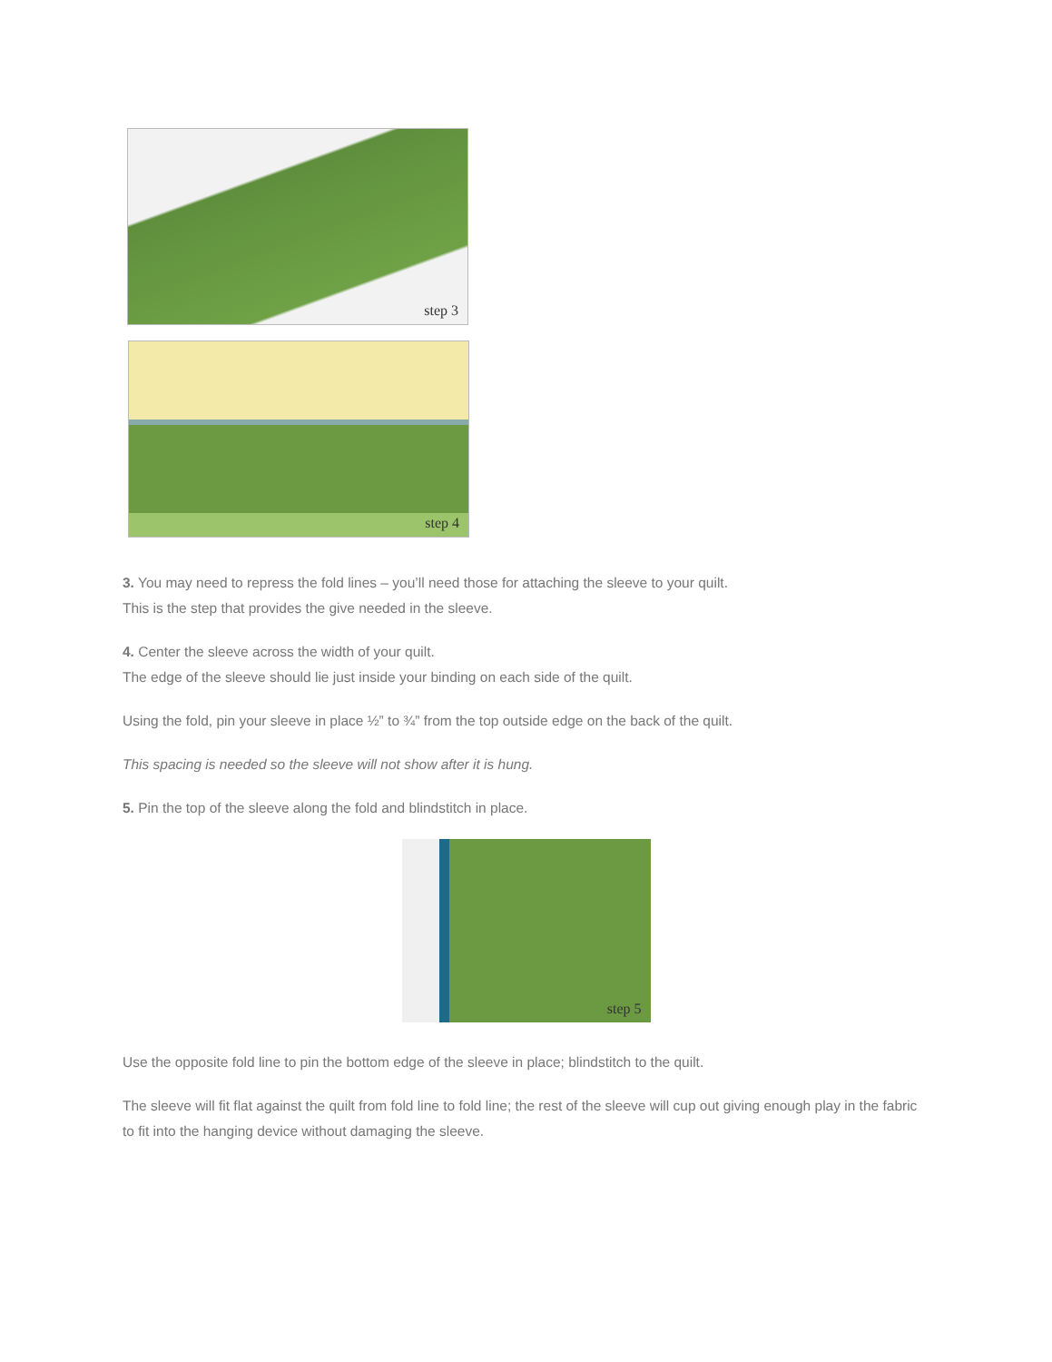step 3
step 4
3. You may need to repress the fold lines – you’ll need those for attaching the sleeve to your quilt.
This is the step that provides the give needed in the sleeve.
4. Center the sleeve across the width of your quilt.
The edge of the sleeve should lie just inside your binding on each side of the quilt.
Using the fold, pin your sleeve in place ½” to ¾” from the top outside edge on the back of the quilt.
This spacing is needed so the sleeve will not show after it is hung.
5. Pin the top of the sleeve along the fold and blindstitch in place.
step 5
Use the opposite fold line to pin the bottom edge of the sleeve in place; blindstitch to the quilt.
The sleeve will fit flat against the quilt from fold line to fold line; the rest of the sleeve will cup out giving enough play in the fabric to fit into the hanging device without damaging the sleeve.